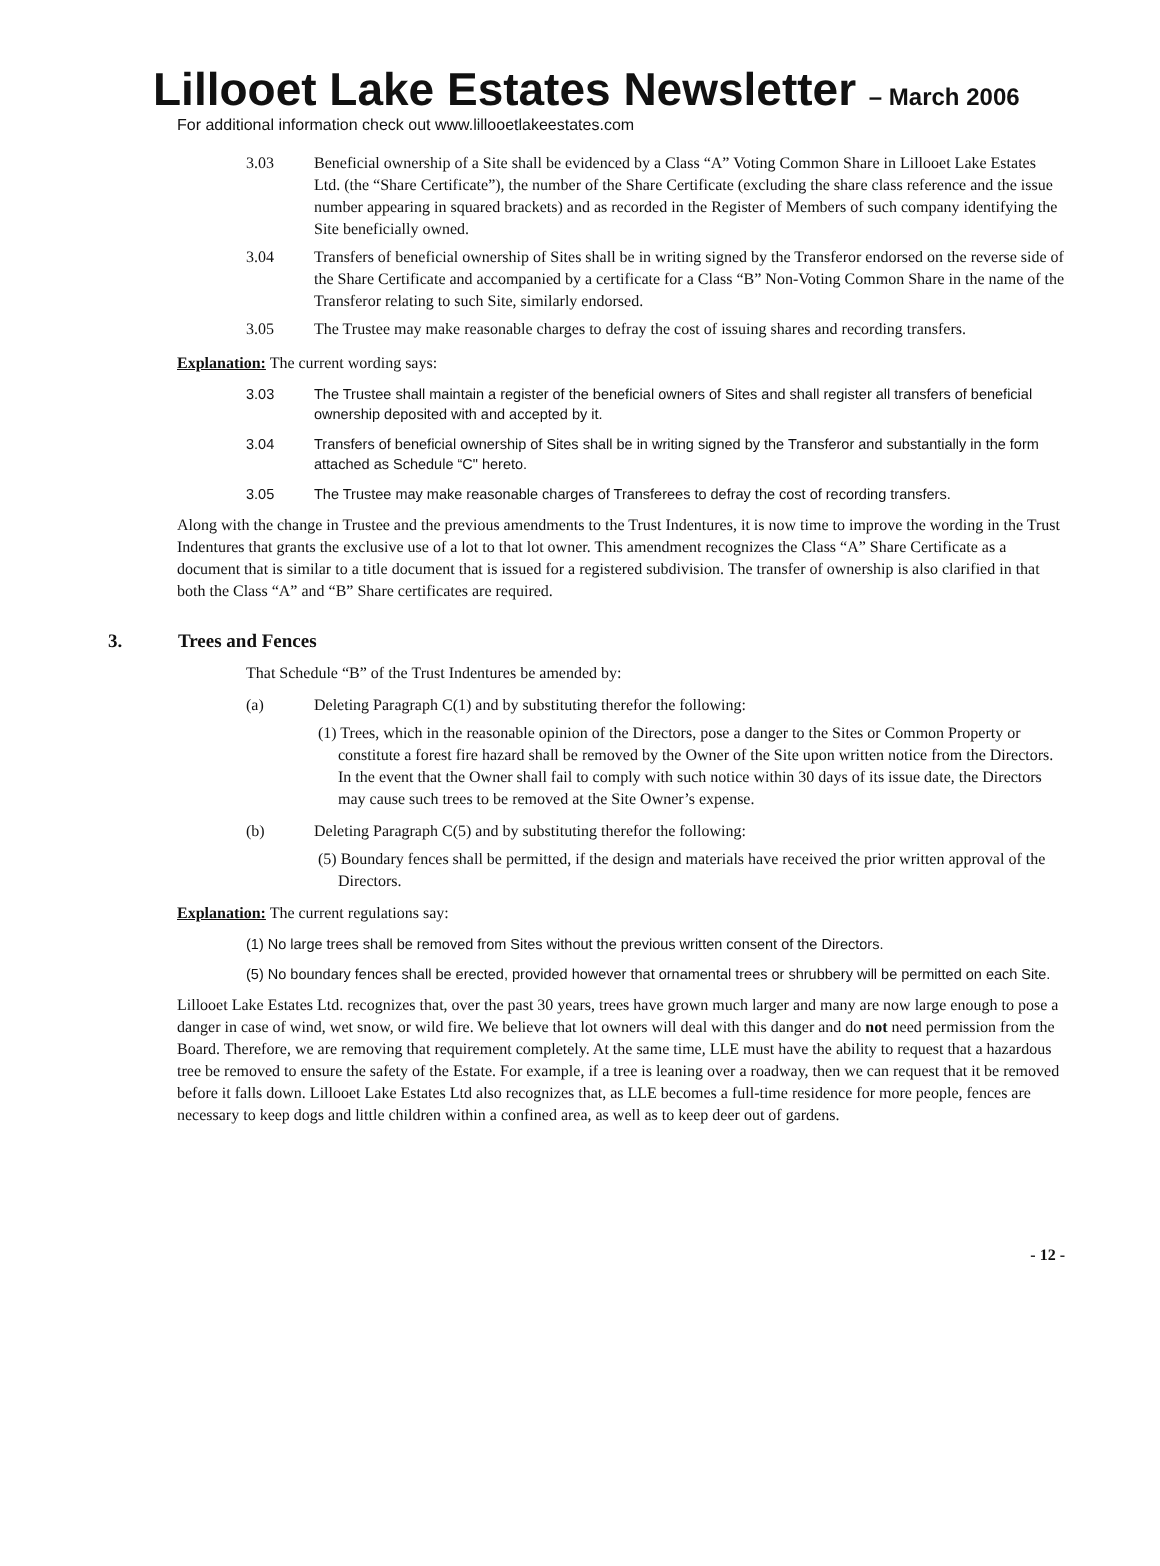Lillooet Lake Estates Newsletter – March 2006
For additional information check out www.lillooetlakeestates.com
3.03 Beneficial ownership of a Site shall be evidenced by a Class “A” Voting Common Share in Lillooet Lake Estates Ltd. (the “Share Certificate”), the number of the Share Certificate (excluding the share class reference and the issue number appearing in squared brackets) and as recorded in the Register of Members of such company identifying the Site beneficially owned.
3.04 Transfers of beneficial ownership of Sites shall be in writing signed by the Transferor endorsed on the reverse side of the Share Certificate and accompanied by a certificate for a Class “B” Non-Voting Common Share in the name of the Transferor relating to such Site, similarly endorsed.
3.05 The Trustee may make reasonable charges to defray the cost of issuing shares and recording transfers.
Explanation: The current wording says:
3.03 The Trustee shall maintain a register of the beneficial owners of Sites and shall register all transfers of beneficial ownership deposited with and accepted by it.
3.04 Transfers of beneficial ownership of Sites shall be in writing signed by the Transferor and substantially in the form attached as Schedule “C" hereto.
3.05 The Trustee may make reasonable charges of Transferees to defray the cost of recording transfers.
Along with the change in Trustee and the previous amendments to the Trust Indentures, it is now time to improve the wording in the Trust Indentures that grants the exclusive use of a lot to that lot owner. This amendment recognizes the Class “A” Share Certificate as a document that is similar to a title document that is issued for a registered subdivision. The transfer of ownership is also clarified in that both the Class “A” and “B” Share certificates are required.
3. Trees and Fences
That Schedule “B” of the Trust Indentures be amended by:
(a) Deleting Paragraph C(1) and by substituting therefor the following:
(1) Trees, which in the reasonable opinion of the Directors, pose a danger to the Sites or Common Property or constitute a forest fire hazard shall be removed by the Owner of the Site upon written notice from the Directors. In the event that the Owner shall fail to comply with such notice within 30 days of its issue date, the Directors may cause such trees to be removed at the Site Owner’s expense.
(b) Deleting Paragraph C(5) and by substituting therefor the following:
(5) Boundary fences shall be permitted, if the design and materials have received the prior written approval of the Directors.
Explanation: The current regulations say:
(1) No large trees shall be removed from Sites without the previous written consent of the Directors.
(5) No boundary fences shall be erected, provided however that ornamental trees or shrubbery will be permitted on each Site.
Lillooet Lake Estates Ltd. recognizes that, over the past 30 years, trees have grown much larger and many are now large enough to pose a danger in case of wind, wet snow, or wild fire. We believe that lot owners will deal with this danger and do not need permission from the Board. Therefore, we are removing that requirement completely. At the same time, LLE must have the ability to request that a hazardous tree be removed to ensure the safety of the Estate. For example, if a tree is leaning over a roadway, then we can request that it be removed before it falls down. Lillooet Lake Estates Ltd also recognizes that, as LLE becomes a full-time residence for more people, fences are necessary to keep dogs and little children within a confined area, as well as to keep deer out of gardens.
- 12 -